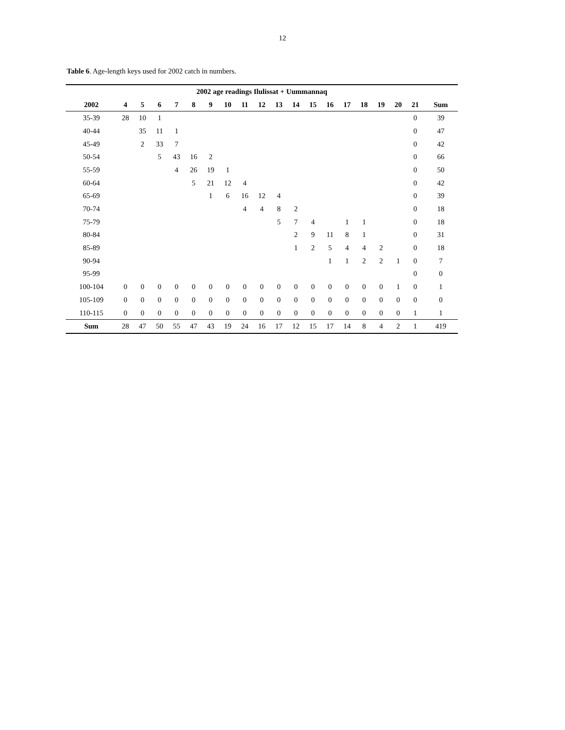12
Table 6. Age-length keys used for 2002 catch in numbers.
| 2002 age readings Ilulissat + Uummannaq | | | | | | | | | | | | | | | | | | | | |
| --- | --- | --- | --- | --- | --- | --- | --- | --- | --- | --- | --- | --- | --- | --- | --- | --- | --- | --- | --- | --- |
| 2002 | 4 | 5 | 6 | 7 | 8 | 9 | 10 | 11 | 12 | 13 | 14 | 15 | 16 | 17 | 18 | 19 | 20 | 21 | Sum | |
| 35-39 | 28 | 10 | 1 | | | | | | | | | | | | | | | 0 | 39 | |
| 40-44 | | 35 | 11 | 1 | | | | | | | | | | | | | | 0 | 47 | |
| 45-49 | | 2 | 33 | 7 | | | | | | | | | | | | | | 0 | 42 | |
| 50-54 | | | 5 | 43 | 16 | 2 | | | | | | | | | | | | 0 | 66 | |
| 55-59 | | | | 4 | 26 | 19 | 1 | | | | | | | | | | | 0 | 50 | |
| 60-64 | | | | | 5 | 21 | 12 | 4 | | | | | | | | | | 0 | 42 | |
| 65-69 | | | | | | 1 | 6 | 16 | 12 | 4 | | | | | | | | 0 | 39 | |
| 70-74 | | | | | | | | 4 | 4 | 8 | 2 | | | | | | | 0 | 18 | |
| 75-79 | | | | | | | | | | 5 | 7 | 4 | | 1 | 1 | | | 0 | 18 | |
| 80-84 | | | | | | | | | | | 2 | 9 | 11 | 8 | 1 | | | 0 | 31 | |
| 85-89 | | | | | | | | | | | 1 | 2 | 5 | 4 | 4 | 2 | | 0 | 18 | |
| 90-94 | | | | | | | | | | | | | 1 | 1 | 2 | 2 | 1 | 0 | 7 | |
| 95-99 | | | | | | | | | | | | | | | | | | 0 | 0 | |
| 100-104 | 0 | 0 | 0 | 0 | 0 | 0 | 0 | 0 | 0 | 0 | 0 | 0 | 0 | 0 | 0 | 0 | 1 | 0 | 1 | |
| 105-109 | 0 | 0 | 0 | 0 | 0 | 0 | 0 | 0 | 0 | 0 | 0 | 0 | 0 | 0 | 0 | 0 | 0 | 0 | 0 | |
| 110-115 | 0 | 0 | 0 | 0 | 0 | 0 | 0 | 0 | 0 | 0 | 0 | 0 | 0 | 0 | 0 | 0 | 0 | 1 | 1 | |
| Sum | 28 | 47 | 50 | 55 | 47 | 43 | 19 | 24 | 16 | 17 | 12 | 15 | 17 | 14 | 8 | 4 | 2 | 1 | 419 | |